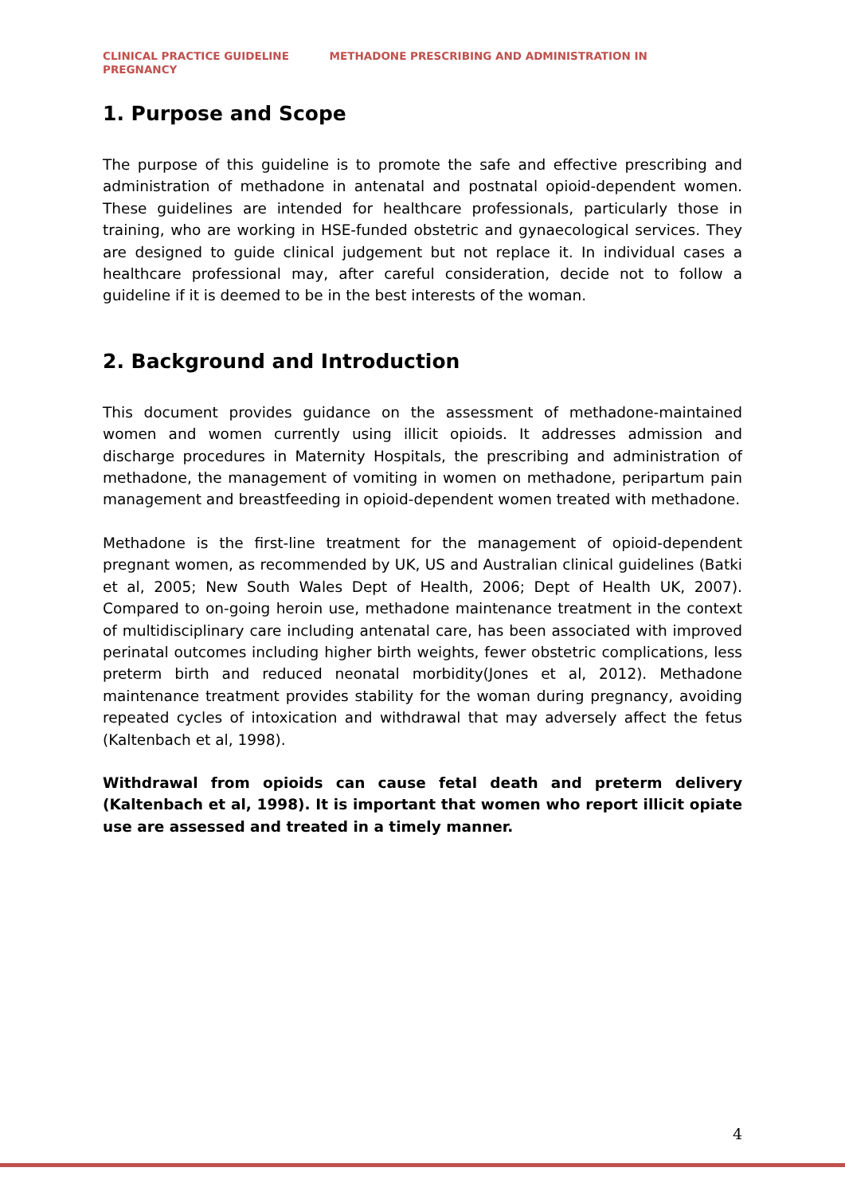CLINICAL PRACTICE GUIDELINE METHADONE PRESCRIBING AND ADMINISTRATION IN
PREGNANCY
1. Purpose and Scope
The purpose of this guideline is to promote the safe and effective prescribing and administration of methadone in antenatal and postnatal opioid-dependent women. These guidelines are intended for healthcare professionals, particularly those in training, who are working in HSE-funded obstetric and gynaecological services. They are designed to guide clinical judgement but not replace it. In individual cases a healthcare professional may, after careful consideration, decide not to follow a guideline if it is deemed to be in the best interests of the woman.
2. Background and Introduction
This document provides guidance on the assessment of methadone-maintained women and women currently using illicit opioids. It addresses admission and discharge procedures in Maternity Hospitals, the prescribing and administration of methadone, the management of vomiting in women on methadone, peripartum pain management and breastfeeding in opioid-dependent women treated with methadone.
Methadone is the first-line treatment for the management of opioid-dependent pregnant women, as recommended by UK, US and Australian clinical guidelines (Batki et al, 2005; New South Wales Dept of Health, 2006; Dept of Health UK, 2007). Compared to on-going heroin use, methadone maintenance treatment in the context of multidisciplinary care including antenatal care, has been associated with improved perinatal outcomes including higher birth weights, fewer obstetric complications, less preterm birth and reduced neonatal morbidity(Jones et al, 2012). Methadone maintenance treatment provides stability for the woman during pregnancy, avoiding repeated cycles of intoxication and withdrawal that may adversely affect the fetus (Kaltenbach et al, 1998).
Withdrawal from opioids can cause fetal death and preterm delivery (Kaltenbach et al, 1998). It is important that women who report illicit opiate use are assessed and treated in a timely manner.
4